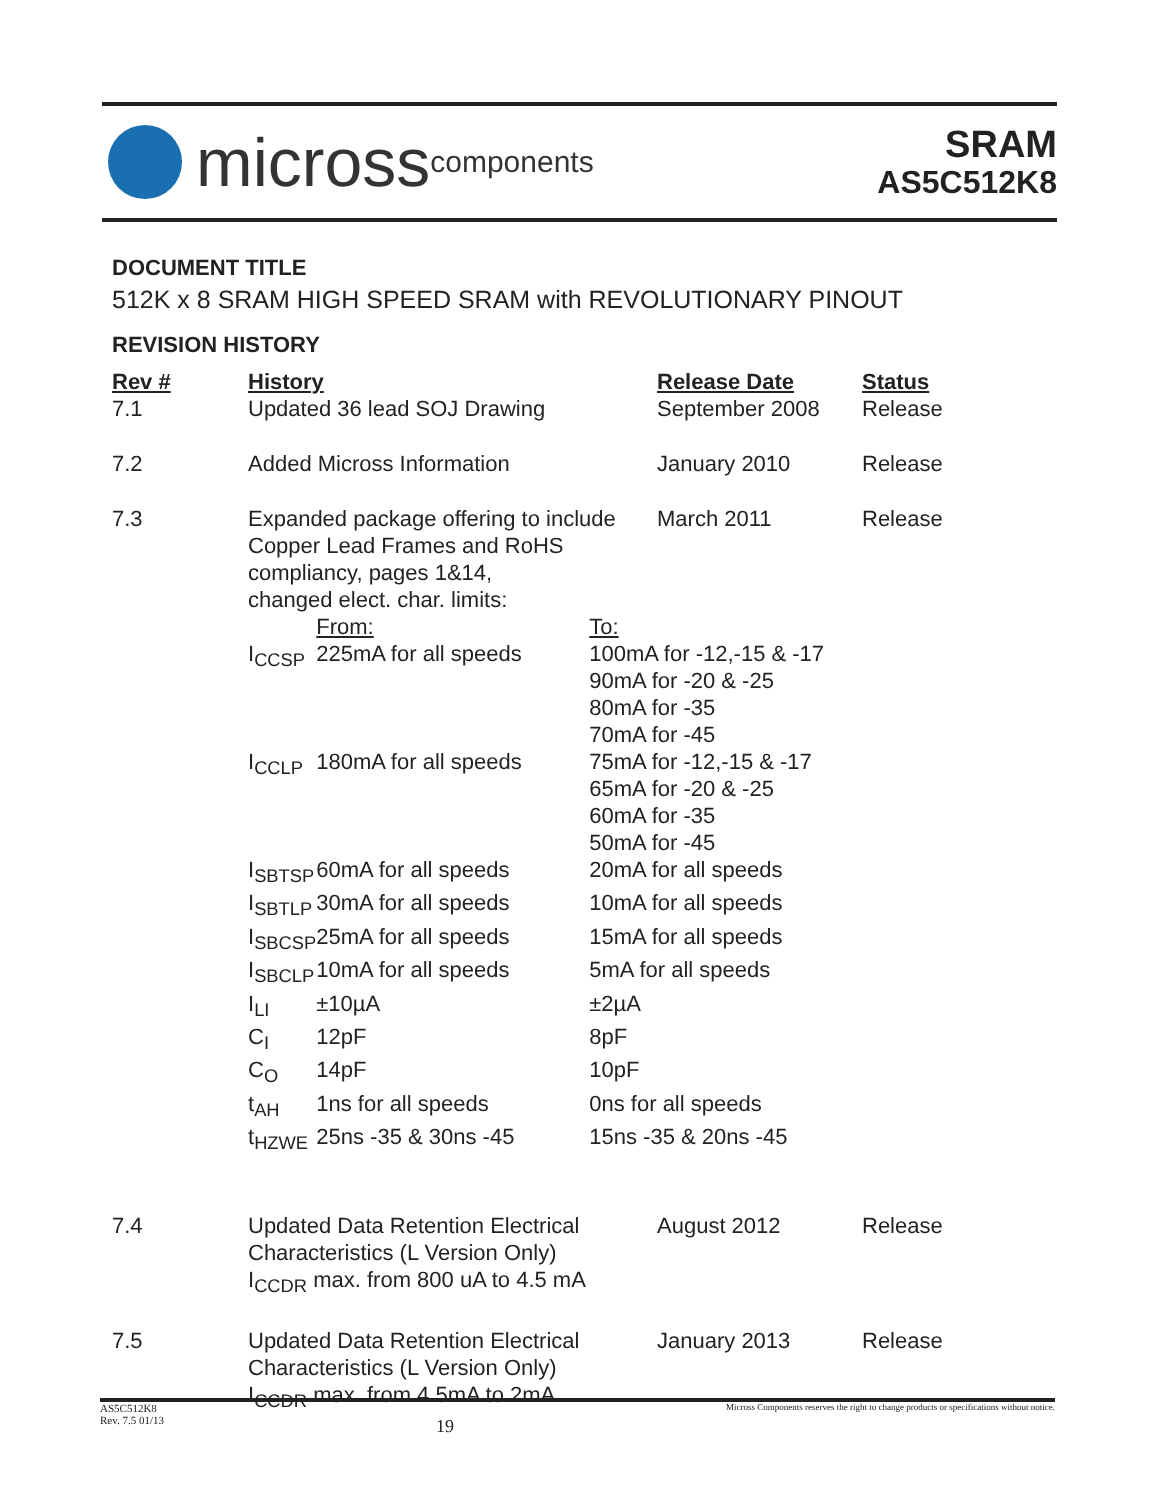micross components
SRAM
AS5C512K8
DOCUMENT TITLE
512K x 8 SRAM HIGH SPEED SRAM with REVOLUTIONARY PINOUT
REVISION HISTORY
| Rev # 7.1 | History Updated 36 lead SOJ Drawing | | | Release Date September 2008 | Status Release |
| 7.2 | Added Micross Information | | | January 2010 | Release |
| 7.3 | Expanded package offering to include Copper Lead Frames and RoHS compliancy, pages 1&14, changed elect. char. limits: | | | March 2011 | Release |
| | | From: | To: | | |
| | I<sub>CCSP</sub> | 225mA for all speeds | 100mA for -12,-15 & -17 90mA for -20 & -25 80mA for -35 70mA for -45 | | |
| | I<sub>CCLP</sub> | 180mA for all speeds | 75mA for -12,-15 & -17 65mA for -20 & -25 60mA for -35 50mA for -45 | | |
| | I<sub>SBTSP</sub> | 60mA for all speeds | 20mA for all speeds | | |
| | I<sub>SBTLP</sub> | 30mA for all speeds | 10mA for all speeds | | |
| | I<sub>SBCSP</sub> | 25mA for all speeds | 15mA for all speeds | | |
| | I<sub>SBCLP</sub> | 10mA for all speeds | 5mA for all speeds | | |
| | I<sub>LI</sub> | ±10µA | ±2µA | | |
| | C<sub>I</sub> | 12pF | 8pF | | |
| | C<sub>O</sub> | 14pF | 10pF | | |
| | t<sub>AH</sub> | 1ns for all speeds | 0ns for all speeds | | |
| | t<sub>HZWE</sub> | 25ns -35 & 30ns -45 | 15ns -35 & 20ns -45 | | |
| 7.4 | Updated Data Retention Electrical Characteristics (L Version Only) I<sub>CCDR</sub> max. from 800 uA to 4.5 mA | | | August 2012 | Release |
| 7.5 | Updated Data Retention Electrical Characteristics (L Version Only) I<sub>CCDR</sub> max. from 4.5mA to 2mA | | | January 2013 | Release |
AS5C512K8
Rev. 7.5 01/13
19
Micross Components reserves the right to change products or specifications without notice.